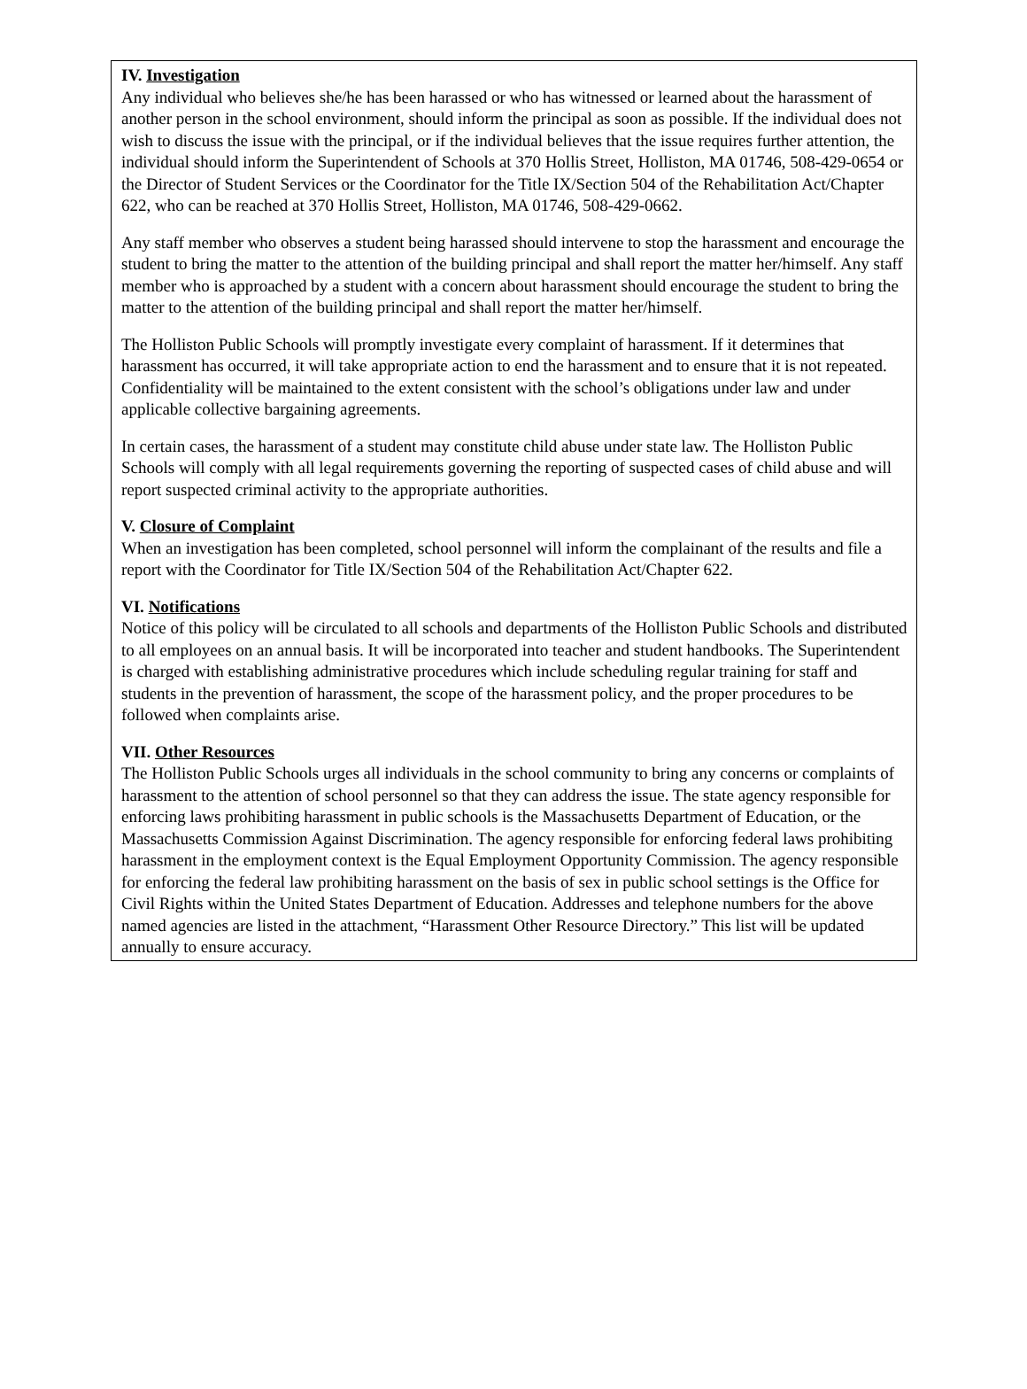IV. Investigation
Any individual who believes she/he has been harassed or who has witnessed or learned about the harassment of another person in the school environment, should inform the principal as soon as possible. If the individual does not wish to discuss the issue with the principal, or if the individual believes that the issue requires further attention, the individual should inform the Superintendent of Schools at 370 Hollis Street, Holliston, MA 01746, 508-429-0654 or the Director of Student Services or the Coordinator for the Title IX/Section 504 of the Rehabilitation Act/Chapter 622, who can be reached at 370 Hollis Street, Holliston, MA 01746, 508-429-0662.
Any staff member who observes a student being harassed should intervene to stop the harassment and encourage the student to bring the matter to the attention of the building principal and shall report the matter her/himself. Any staff member who is approached by a student with a concern about harassment should encourage the student to bring the matter to the attention of the building principal and shall report the matter her/himself.
The Holliston Public Schools will promptly investigate every complaint of harassment. If it determines that harassment has occurred, it will take appropriate action to end the harassment and to ensure that it is not repeated. Confidentiality will be maintained to the extent consistent with the school’s obligations under law and under applicable collective bargaining agreements.
In certain cases, the harassment of a student may constitute child abuse under state law. The Holliston Public Schools will comply with all legal requirements governing the reporting of suspected cases of child abuse and will report suspected criminal activity to the appropriate authorities.
V. Closure of Complaint
When an investigation has been completed, school personnel will inform the complainant of the results and file a report with the Coordinator for Title IX/Section 504 of the Rehabilitation Act/Chapter 622.
VI. Notifications
Notice of this policy will be circulated to all schools and departments of the Holliston Public Schools and distributed to all employees on an annual basis. It will be incorporated into teacher and student handbooks. The Superintendent is charged with establishing administrative procedures which include scheduling regular training for staff and students in the prevention of harassment, the scope of the harassment policy, and the proper procedures to be followed when complaints arise.
VII. Other Resources
The Holliston Public Schools urges all individuals in the school community to bring any concerns or complaints of harassment to the attention of school personnel so that they can address the issue. The state agency responsible for enforcing laws prohibiting harassment in public schools is the Massachusetts Department of Education, or the Massachusetts Commission Against Discrimination. The agency responsible for enforcing federal laws prohibiting harassment in the employment context is the Equal Employment Opportunity Commission. The agency responsible for enforcing the federal law prohibiting harassment on the basis of sex in public school settings is the Office for Civil Rights within the United States Department of Education. Addresses and telephone numbers for the above named agencies are listed in the attachment, “Harassment Other Resource Directory.” This list will be updated annually to ensure accuracy.